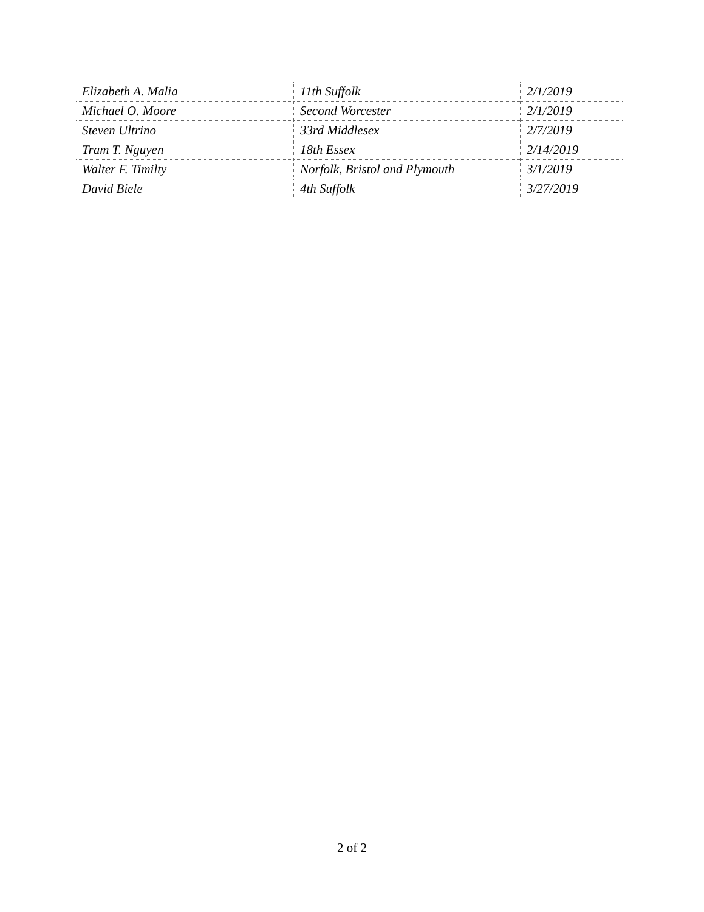| Elizabeth A. Malia | 11th Suffolk | 2/1/2019 |
| Michael O. Moore | Second Worcester | 2/1/2019 |
| Steven Ultrino | 33rd Middlesex | 2/7/2019 |
| Tram T. Nguyen | 18th Essex | 2/14/2019 |
| Walter F. Timilty | Norfolk, Bristol and Plymouth | 3/1/2019 |
| David Biele | 4th Suffolk | 3/27/2019 |
2 of 2